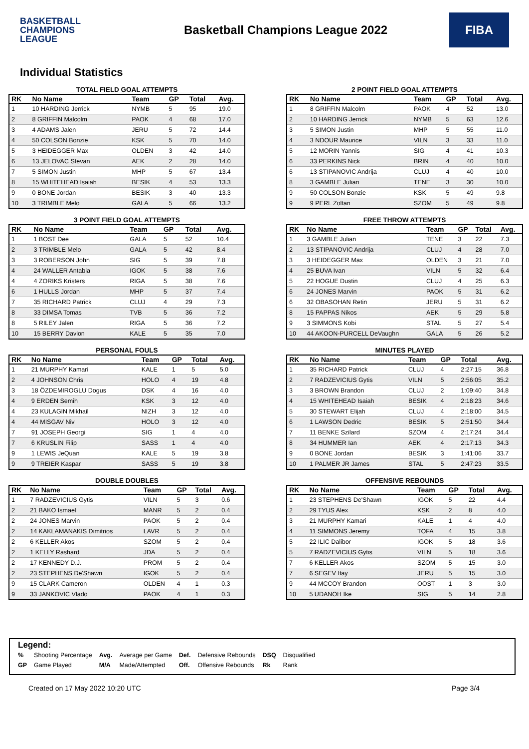BASKETBALL
CHAMPIONS
LEAGUE
Basketball Champions League 2022
FIBA
Individual Statistics
TOTAL FIELD GOAL ATTEMPTS
| RK | No Name | Team | GP | Total | Avg. |
| --- | --- | --- | --- | --- | --- |
| 1 | 10 HARDING Jerrick | NYMB | 5 | 95 | 19.0 |
| 2 | 8 GRIFFIN Malcolm | PAOK | 4 | 68 | 17.0 |
| 3 | 4 ADAMS Jalen | JERU | 5 | 72 | 14.4 |
| 4 | 50 COLSON Bonzie | KSK | 5 | 70 | 14.0 |
| 5 | 3 HEIDEGGER Max | OLDEN | 3 | 42 | 14.0 |
| 6 | 13 JELOVAC Stevan | AEK | 2 | 28 | 14.0 |
| 7 | 5 SIMON Justin | MHP | 5 | 67 | 13.4 |
| 8 | 15 WHITEHEAD Isaiah | BESIK | 4 | 53 | 13.3 |
| 9 | 0 BONE Jordan | BESIK | 3 | 40 | 13.3 |
| 10 | 3 TRIMBLE Melo | GALA | 5 | 66 | 13.2 |
2 POINT FIELD GOAL ATTEMPTS
| RK | No Name | Team | GP | Total | Avg. |
| --- | --- | --- | --- | --- | --- |
| 1 | 8 GRIFFIN Malcolm | PAOK | 4 | 52 | 13.0 |
| 2 | 10 HARDING Jerrick | NYMB | 5 | 63 | 12.6 |
| 3 | 5 SIMON Justin | MHP | 5 | 55 | 11.0 |
| 4 | 3 NDOUR Maurice | VILN | 3 | 33 | 11.0 |
| 5 | 12 MORIN Yannis | SIG | 4 | 41 | 10.3 |
| 6 | 33 PERKINS Nick | BRIN | 4 | 40 | 10.0 |
| 6 | 13 STIPANOVIC Andrija | CLUJ | 4 | 40 | 10.0 |
| 8 | 3 GAMBLE Julian | TENE | 3 | 30 | 10.0 |
| 9 | 50 COLSON Bonzie | KSK | 5 | 49 | 9.8 |
| 9 | 9 PERL Zoltan | SZOM | 5 | 49 | 9.8 |
3 POINT FIELD GOAL ATTEMPTS
| RK | No Name | Team | GP | Total | Avg. |
| --- | --- | --- | --- | --- | --- |
| 1 | 1 BOST Dee | GALA | 5 | 52 | 10.4 |
| 2 | 3 TRIMBLE Melo | GALA | 5 | 42 | 8.4 |
| 3 | 3 ROBERSON John | SIG | 5 | 39 | 7.8 |
| 4 | 24 WALLER Antabia | IGOK | 5 | 38 | 7.6 |
| 4 | 4 ZORIKS Kristers | RIGA | 5 | 38 | 7.6 |
| 6 | 1 HULLS Jordan | MHP | 5 | 37 | 7.4 |
| 7 | 35 RICHARD Patrick | CLUJ | 4 | 29 | 7.3 |
| 8 | 33 DIMSA Tomas | TVB | 5 | 36 | 7.2 |
| 8 | 5 RILEY Jalen | RIGA | 5 | 36 | 7.2 |
| 10 | 15 BERRY Davion | KALE | 5 | 35 | 7.0 |
FREE THROW ATTEMPTS
| RK | No Name | Team | GP | Total | Avg. |
| --- | --- | --- | --- | --- | --- |
| 1 | 3 GAMBLE Julian | TENE | 3 | 22 | 7.3 |
| 2 | 13 STIPANOVIC Andrija | CLUJ | 4 | 28 | 7.0 |
| 3 | 3 HEIDEGGER Max | OLDEN | 3 | 21 | 7.0 |
| 4 | 25 BUVA Ivan | VILN | 5 | 32 | 6.4 |
| 5 | 22 HOGUE Dustin | CLUJ | 4 | 25 | 6.3 |
| 6 | 24 JONES Marvin | PAOK | 5 | 31 | 6.2 |
| 6 | 32 OBASOHAN Retin | JERU | 5 | 31 | 6.2 |
| 8 | 15 PAPPAS Nikos | AEK | 5 | 29 | 5.8 |
| 9 | 3 SIMMONS Kobi | STAL | 5 | 27 | 5.4 |
| 10 | 44 AKOON-PURCELL DeVaughn | GALA | 5 | 26 | 5.2 |
PERSONAL FOULS
| RK | No Name | Team | GP | Total | Avg. |
| --- | --- | --- | --- | --- | --- |
| 1 | 21 MURPHY Kamari | KALE | 1 | 5 | 5.0 |
| 2 | 4 JOHNSON Chris | HOLO | 4 | 19 | 4.8 |
| 3 | 18 ÖZDEMIROGLU Dogus | DSK | 4 | 16 | 4.0 |
| 4 | 9 ERDEN Semih | KSK | 3 | 12 | 4.0 |
| 4 | 23 KULAGIN Mikhail | NIZH | 3 | 12 | 4.0 |
| 4 | 44 MISGAV Niv | HOLO | 3 | 12 | 4.0 |
| 7 | 91 JOSEPH Georgi | SIG | 1 | 4 | 4.0 |
| 7 | 6 KRUSLIN Filip | SASS | 1 | 4 | 4.0 |
| 9 | 1 LEWIS JeQuan | KALE | 5 | 19 | 3.8 |
| 9 | 9 TREIER Kaspar | SASS | 5 | 19 | 3.8 |
MINUTES PLAYED
| RK | No Name | Team | GP | Total | Avg. |
| --- | --- | --- | --- | --- | --- |
| 1 | 35 RICHARD Patrick | CLUJ | 4 | 2:27:15 | 36.8 |
| 2 | 7 RADZEVICIUS Gytis | VILN | 5 | 2:56:05 | 35.2 |
| 3 | 3 BROWN Brandon | CLUJ | 2 | 1:09:40 | 34.8 |
| 4 | 15 WHITEHEAD Isaiah | BESIK | 4 | 2:18:23 | 34.6 |
| 5 | 30 STEWART Elijah | CLUJ | 4 | 2:18:00 | 34.5 |
| 6 | 1 LAWSON Dedric | BESIK | 5 | 2:51:50 | 34.4 |
| 7 | 11 BENKE Szilard | SZOM | 4 | 2:17:24 | 34.4 |
| 8 | 34 HUMMER Ian | AEK | 4 | 2:17:13 | 34.3 |
| 9 | 0 BONE Jordan | BESIK | 3 | 1:41:06 | 33.7 |
| 10 | 1 PALMER JR James | STAL | 5 | 2:47:23 | 33.5 |
DOUBLE DOUBLES
| RK | No Name | Team | GP | Total | Avg. |
| --- | --- | --- | --- | --- | --- |
| 1 | 7 RADZEVICIUS Gytis | VILN | 5 | 3 | 0.6 |
| 2 | 21 BAKO Ismael | MANR | 5 | 2 | 0.4 |
| 2 | 24 JONES Marvin | PAOK | 5 | 2 | 0.4 |
| 2 | 14 KAKLAMANAKIS Dimitrios | LAVR | 5 | 2 | 0.4 |
| 2 | 6 KELLER Akos | SZOM | 5 | 2 | 0.4 |
| 2 | 1 KELLY Rashard | JDA | 5 | 2 | 0.4 |
| 2 | 17 KENNEDY D.J. | PROM | 5 | 2 | 0.4 |
| 2 | 23 STEPHENS De'Shawn | IGOK | 5 | 2 | 0.4 |
| 9 | 15 CLARK Cameron | OLDEN | 4 | 1 | 0.3 |
| 9 | 33 JANKOVIC Vlado | PAOK | 4 | 1 | 0.3 |
OFFENSIVE REBOUNDS
| RK | No Name | Team | GP | Total | Avg. |
| --- | --- | --- | --- | --- | --- |
| 1 | 23 STEPHENS De'Shawn | IGOK | 5 | 22 | 4.4 |
| 2 | 29 TYUS Alex | KSK | 2 | 8 | 4.0 |
| 3 | 21 MURPHY Kamari | KALE | 1 | 4 | 4.0 |
| 4 | 11 SIMMONS Jeremy | TOFA | 4 | 15 | 3.8 |
| 5 | 22 ILIC Dalibor | IGOK | 5 | 18 | 3.6 |
| 5 | 7 RADZEVICIUS Gytis | VILN | 5 | 18 | 3.6 |
| 7 | 6 KELLER Akos | SZOM | 5 | 15 | 3.0 |
| 7 | 6 SEGEV Itay | JERU | 5 | 15 | 3.0 |
| 9 | 44 MCCOY Brandon | OOST | 1 | 3 | 3.0 |
| 10 | 5 UDANOH Ike | SIG | 5 | 14 | 2.8 |
Legend:
| % | Shooting Percentage | Avg. | Average per Game | Def. | Defensive Rebounds | DSQ | Disqualified |
| GP | Game Played | M/A | Made/Attempted | Off. | Offensive Rebounds | Rk | Rank |
Created on 17 May 2022 10:20 UTC Page 3/4